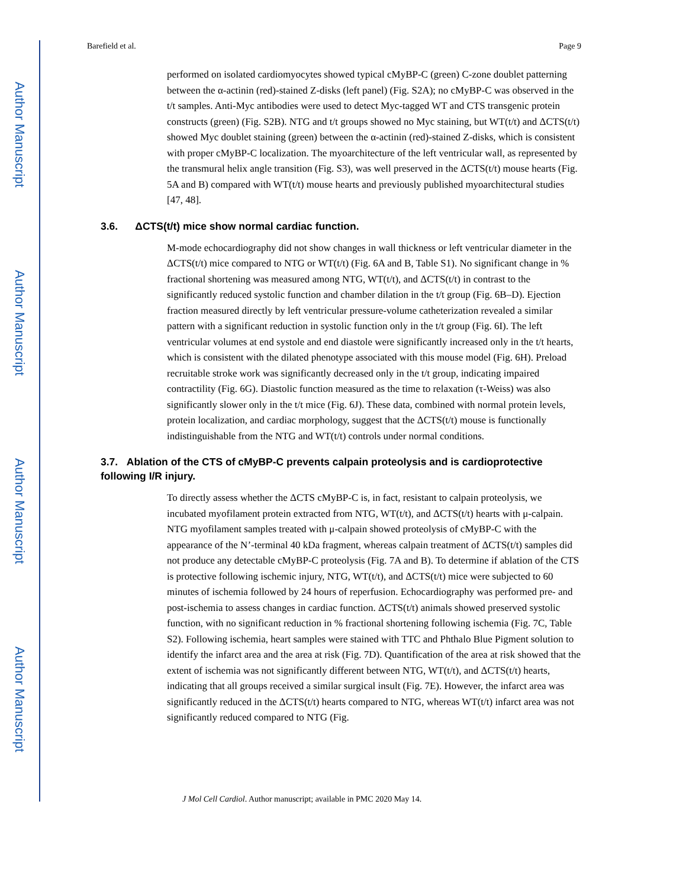Author Manuscript
Author Manuscript
Author Manuscript
Author Manuscript
Barefield et al. Page 9
performed on isolated cardiomyocytes showed typical cMyBP-C (green) C-zone doublet patterning between the α-actinin (red)-stained Z-disks (left panel) (Fig. S2A); no cMyBP-C was observed in the t/t samples. Anti-Myc antibodies were used to detect Myc-tagged WT and CTS transgenic protein constructs (green) (Fig. S2B). NTG and t/t groups showed no Myc staining, but WT(t/t) and ΔCTS(t/t) showed Myc doublet staining (green) between the α-actinin (red)-stained Z-disks, which is consistent with proper cMyBP-C localization. The myoarchitecture of the left ventricular wall, as represented by the transmural helix angle transition (Fig. S3), was well preserved in the ΔCTS(t/t) mouse hearts (Fig. 5A and B) compared with WT(t/t) mouse hearts and previously published myoarchitectural studies [47, 48].
3.6. ΔCTS(t/t) mice show normal cardiac function.
M-mode echocardiography did not show changes in wall thickness or left ventricular diameter in the ΔCTS(t/t) mice compared to NTG or WT(t/t) (Fig. 6A and B, Table S1). No significant change in % fractional shortening was measured among NTG, WT(t/t), and ΔCTS(t/t) in contrast to the significantly reduced systolic function and chamber dilation in the t/t group (Fig. 6B–D). Ejection fraction measured directly by left ventricular pressure-volume catheterization revealed a similar pattern with a significant reduction in systolic function only in the t/t group (Fig. 6I). The left ventricular volumes at end systole and end diastole were significantly increased only in the t/t hearts, which is consistent with the dilated phenotype associated with this mouse model (Fig. 6H). Preload recruitable stroke work was significantly decreased only in the t/t group, indicating impaired contractility (Fig. 6G). Diastolic function measured as the time to relaxation (τ-Weiss) was also significantly slower only in the t/t mice (Fig. 6J). These data, combined with normal protein levels, protein localization, and cardiac morphology, suggest that the ΔCTS(t/t) mouse is functionally indistinguishable from the NTG and WT(t/t) controls under normal conditions.
3.7. Ablation of the CTS of cMyBP-C prevents calpain proteolysis and is cardioprotective following I/R injury.
To directly assess whether the ΔCTS cMyBP-C is, in fact, resistant to calpain proteolysis, we incubated myofilament protein extracted from NTG, WT(t/t), and ΔCTS(t/t) hearts with μ-calpain. NTG myofilament samples treated with μ-calpain showed proteolysis of cMyBP-C with the appearance of the N’-terminal 40 kDa fragment, whereas calpain treatment of ΔCTS(t/t) samples did not produce any detectable cMyBP-C proteolysis (Fig. 7A and B). To determine if ablation of the CTS is protective following ischemic injury, NTG, WT(t/t), and ΔCTS(t/t) mice were subjected to 60 minutes of ischemia followed by 24 hours of reperfusion. Echocardiography was performed pre- and post-ischemia to assess changes in cardiac function. ΔCTS(t/t) animals showed preserved systolic function, with no significant reduction in % fractional shortening following ischemia (Fig. 7C, Table S2). Following ischemia, heart samples were stained with TTC and Phthalo Blue Pigment solution to identify the infarct area and the area at risk (Fig. 7D). Quantification of the area at risk showed that the extent of ischemia was not significantly different between NTG, WT(t/t), and ΔCTS(t/t) hearts, indicating that all groups received a similar surgical insult (Fig. 7E). However, the infarct area was significantly reduced in the ΔCTS(t/t) hearts compared to NTG, whereas WT(t/t) infarct area was not significantly reduced compared to NTG (Fig.
J Mol Cell Cardiol. Author manuscript; available in PMC 2020 May 14.